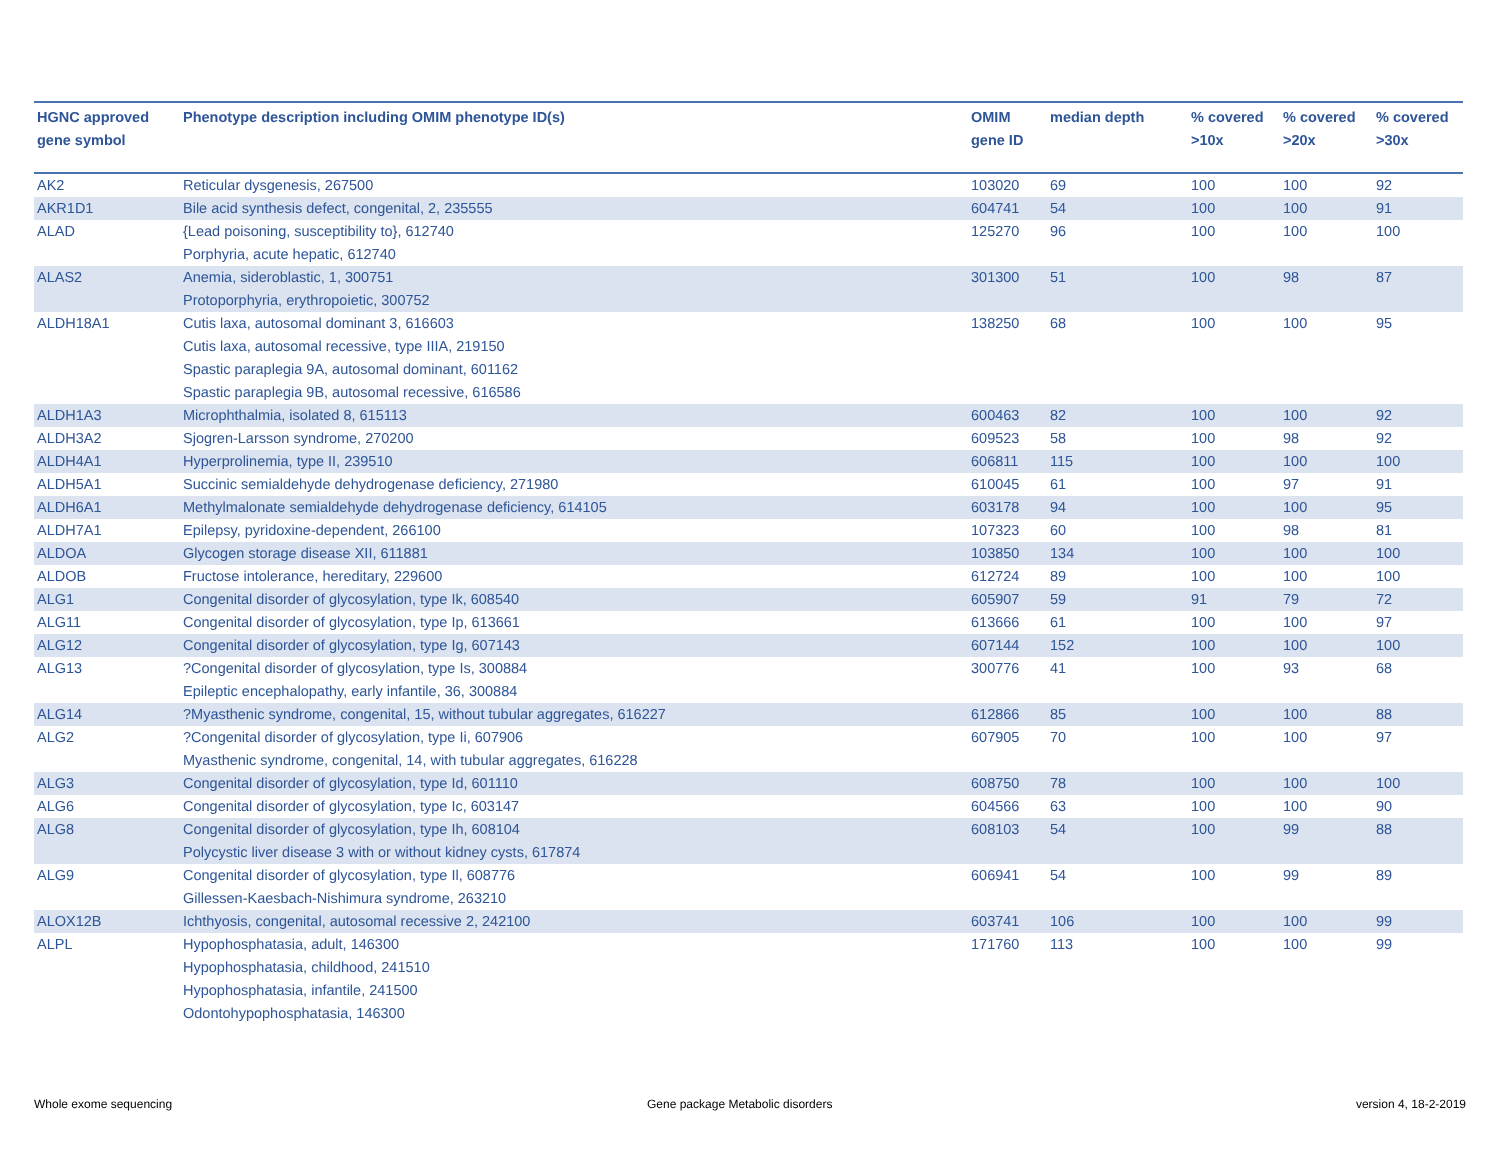| HGNC approved gene symbol | Phenotype description including OMIM phenotype ID(s) | OMIM gene ID | median depth | % covered >10x | % covered >20x | % covered >30x |
| --- | --- | --- | --- | --- | --- | --- |
| AK2 | Reticular dysgenesis, 267500 | 103020 | 69 | 100 | 100 | 92 |
| AKR1D1 | Bile acid synthesis defect, congenital, 2, 235555 | 604741 | 54 | 100 | 100 | 91 |
| ALAD | {Lead poisoning, susceptibility to}, 612740 Porphyria, acute hepatic, 612740 | 125270 | 96 | 100 | 100 | 100 |
| ALAS2 | Anemia, sideroblastic, 1, 300751 Protoporphyria, erythropoietic, 300752 | 301300 | 51 | 100 | 98 | 87 |
| ALDH18A1 | Cutis laxa, autosomal dominant 3, 616603 Cutis laxa, autosomal recessive, type IIIA, 219150 Spastic paraplegia 9A, autosomal dominant, 601162 Spastic paraplegia 9B, autosomal recessive, 616586 | 138250 | 68 | 100 | 100 | 95 |
| ALDH1A3 | Microphthalmia, isolated 8, 615113 | 600463 | 82 | 100 | 100 | 92 |
| ALDH3A2 | Sjogren-Larsson syndrome, 270200 | 609523 | 58 | 100 | 98 | 92 |
| ALDH4A1 | Hyperprolinemia, type II, 239510 | 606811 | 115 | 100 | 100 | 100 |
| ALDH5A1 | Succinic semialdehyde dehydrogenase deficiency, 271980 | 610045 | 61 | 100 | 97 | 91 |
| ALDH6A1 | Methylmalonate semialdehyde dehydrogenase deficiency, 614105 | 603178 | 94 | 100 | 100 | 95 |
| ALDH7A1 | Epilepsy, pyridoxine-dependent, 266100 | 107323 | 60 | 100 | 98 | 81 |
| ALDOA | Glycogen storage disease XII, 611881 | 103850 | 134 | 100 | 100 | 100 |
| ALDOB | Fructose intolerance, hereditary, 229600 | 612724 | 89 | 100 | 100 | 100 |
| ALG1 | Congenital disorder of glycosylation, type Ik, 608540 | 605907 | 59 | 91 | 79 | 72 |
| ALG11 | Congenital disorder of glycosylation, type Ip, 613661 | 613666 | 61 | 100 | 100 | 97 |
| ALG12 | Congenital disorder of glycosylation, type Ig, 607143 | 607144 | 152 | 100 | 100 | 100 |
| ALG13 | ?Congenital disorder of glycosylation, type Is, 300884 Epileptic encephalopathy, early infantile, 36, 300884 | 300776 | 41 | 100 | 93 | 68 |
| ALG14 | ?Myasthenic syndrome, congenital, 15, without tubular aggregates, 616227 | 612866 | 85 | 100 | 100 | 88 |
| ALG2 | ?Congenital disorder of glycosylation, type Ii, 607906 Myasthenic syndrome, congenital, 14, with tubular aggregates, 616228 | 607905 | 70 | 100 | 100 | 97 |
| ALG3 | Congenital disorder of glycosylation, type Id, 601110 | 608750 | 78 | 100 | 100 | 100 |
| ALG6 | Congenital disorder of glycosylation, type Ic, 603147 | 604566 | 63 | 100 | 100 | 90 |
| ALG8 | Congenital disorder of glycosylation, type Ih, 608104 Polycystic liver disease 3 with or without kidney cysts, 617874 | 608103 | 54 | 100 | 99 | 88 |
| ALG9 | Congenital disorder of glycosylation, type Il, 608776 Gillessen-Kaesbach-Nishimura syndrome, 263210 | 606941 | 54 | 100 | 99 | 89 |
| ALOX12B | Ichthyosis, congenital, autosomal recessive 2, 242100 | 603741 | 106 | 100 | 100 | 99 |
| ALPL | Hypophosphatasia, adult, 146300 Hypophosphatasia, childhood, 241510 Hypophosphatasia, infantile, 241500 Odontohypophosphatasia, 146300 | 171760 | 113 | 100 | 100 | 99 |
Whole exome sequencing
Gene package Metabolic disorders
version 4, 18-2-2019